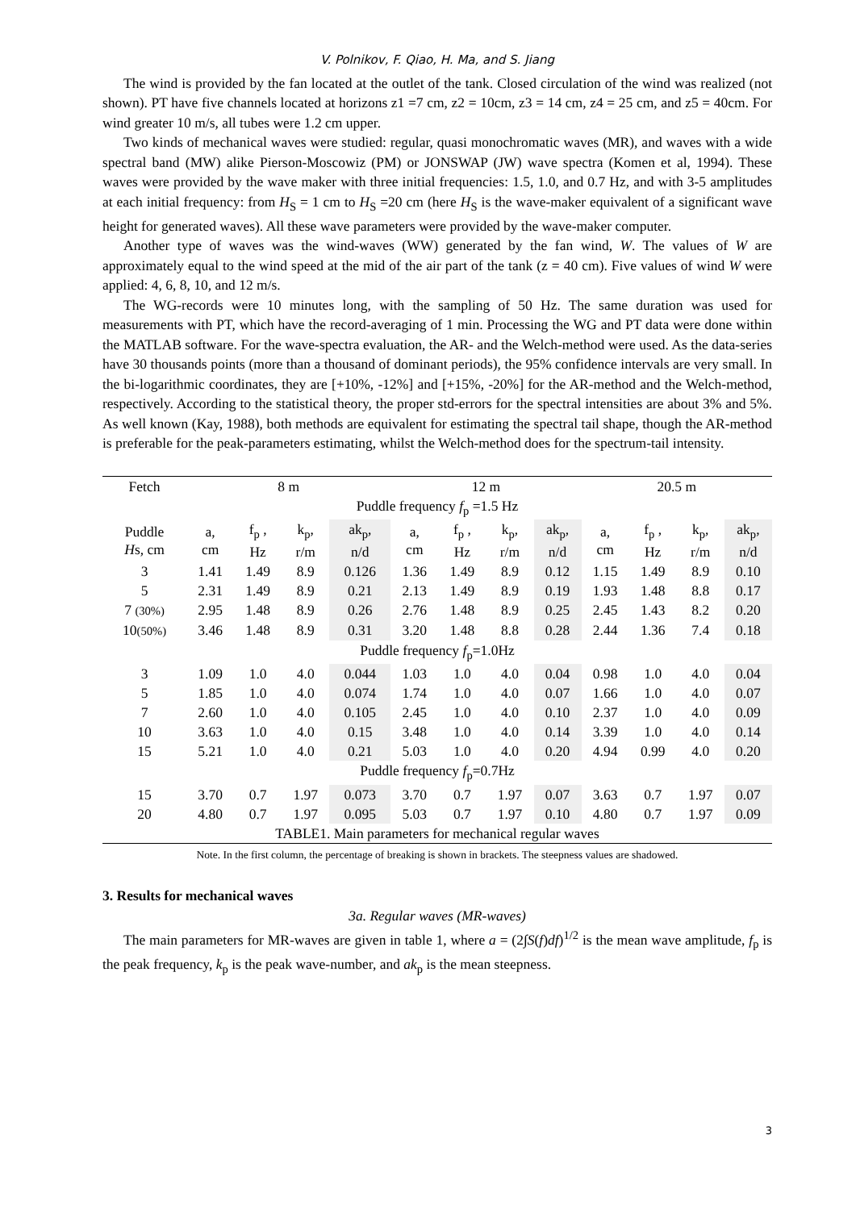V. Polnikov, F. Qiao, H. Ma, and S. Jiang
The wind is provided by the fan located at the outlet of the tank. Closed circulation of the wind was realized (not shown). PT have five channels located at horizons z1 =7 cm, z2 = 10cm, z3 = 14 cm, z4 = 25 cm, and z5 = 40cm. For wind greater 10 m/s, all tubes were 1.2 cm upper.
Two kinds of mechanical waves were studied: regular, quasi monochromatic waves (MR), and waves with a wide spectral band (MW) alike Pierson-Moscowiz (PM) or JONSWAP (JW) wave spectra (Komen et al, 1994). These waves were provided by the wave maker with three initial frequencies: 1.5, 1.0, and 0.7 Hz, and with 3-5 amplitudes at each initial frequency: from H<sub>S</sub> = 1 cm to H<sub>S</sub> =20 cm (here H<sub>S</sub> is the wave-maker equivalent of a significant wave height for generated waves). All these wave parameters were provided by the wave-maker computer.
Another type of waves was the wind-waves (WW) generated by the fan wind, W. The values of W are approximately equal to the wind speed at the mid of the air part of the tank (z = 40 cm). Five values of wind W were applied: 4, 6, 8, 10, and 12 m/s.
The WG-records were 10 minutes long, with the sampling of 50 Hz. The same duration was used for measurements with PT, which have the record-averaging of 1 min. Processing the WG and PT data were done within the MATLAB software. For the wave-spectra evaluation, the AR- and the Welch-method were used. As the data-series have 30 thousands points (more than a thousand of dominant periods), the 95% confidence intervals are very small. In the bi-logarithmic coordinates, they are [+10%, -12%] and [+15%, -20%] for the AR-method and the Welch-method, respectively. According to the statistical theory, the proper std-errors for the spectral intensities are about 3% and 5%. As well known (Kay, 1988), both methods are equivalent for estimating the spectral tail shape, though the AR-method is preferable for the peak-parameters estimating, whilst the Welch-method does for the spectrum-tail intensity.
| Fetch | 8 m | | | | 12 m | | | | 20.5 m | | | |
| Puddle frequency f<sub>p</sub> =1.5 Hz | | | | | | | | | | | | |
| Puddle H s, cm | a, cm | f<sub>p</sub> , Hz | k<sub>p</sub>, r/m | ak<sub>p</sub>, n/d | a, cm | f<sub>p</sub> , Hz | k<sub>p</sub>, r/m | ak<sub>p</sub>, n/d | a, cm | f<sub>p</sub> , Hz | k<sub>p</sub>, r/m | ak<sub>p</sub>, n/d |
| 3 | 1.41 | 1.49 | 8.9 | 0.126 | 1.36 | 1.49 | 8.9 | 0.12 | 1.15 | 1.49 | 8.9 | 0.10 |
| 5 | 2.31 | 1.49 | 8.9 | 0.21 | 2.13 | 1.49 | 8.9 | 0.19 | 1.93 | 1.48 | 8.8 | 0.17 |
| 7 (30%) | 2.95 | 1.48 | 8.9 | 0.26 | 2.76 | 1.48 | 8.9 | 0.25 | 2.45 | 1.43 | 8.2 | 0.20 |
| 10 (50%) | 3.46 | 1.48 | 8.9 | 0.31 | 3.20 | 1.48 | 8.8 | 0.28 | 2.44 | 1.36 | 7.4 | 0.18 |
| Puddle frequency f<sub>p</sub>=1.0Hz | | | | | | | | | | | | |
| 3 | 1.09 | 1.0 | 4.0 | 0.044 | 1.03 | 1.0 | 4.0 | 0.04 | 0.98 | 1.0 | 4.0 | 0.04 |
| 5 | 1.85 | 1.0 | 4.0 | 0.074 | 1.74 | 1.0 | 4.0 | 0.07 | 1.66 | 1.0 | 4.0 | 0.07 |
| 7 | 2.60 | 1.0 | 4.0 | 0.105 | 2.45 | 1.0 | 4.0 | 0.10 | 2.37 | 1.0 | 4.0 | 0.09 |
| 10 | 3.63 | 1.0 | 4.0 | 0.15 | 3.48 | 1.0 | 4.0 | 0.14 | 3.39 | 1.0 | 4.0 | 0.14 |
| 15 | 5.21 | 1.0 | 4.0 | 0.21 | 5.03 | 1.0 | 4.0 | 0.20 | 4.94 | 0.99 | 4.0 | 0.20 |
| Puddle frequency f<sub>p</sub>=0.7Hz | | | | | | | | | | | | |
| 15 | 3.70 | 0.7 | 1.97 | 0.073 | 3.70 | 0.7 | 1.97 | 0.07 | 3.63 | 0.7 | 1.97 | 0.07 |
| 20 | 4.80 | 0.7 | 1.97 | 0.095 | 5.03 | 0.7 | 1.97 | 0.10 | 4.80 | 0.7 | 1.97 | 0.09 |
| TABLE1. Main parameters for mechanical regular waves | | | | | | | | | | | | |
Note. In the first column, the percentage of breaking is shown in brackets. The steepness values are shadowed.
3. Results for mechanical waves
3a. Regular waves (MR-waves)
The main parameters for MR-waves are given in table 1, where a = (2∫S(f)df)<sup>1/2</sup> is the mean wave amplitude, f<sub>p</sub> is the peak frequency, k<sub>p</sub> is the peak wave-number, and ak<sub>p</sub> is the mean steepness.
3